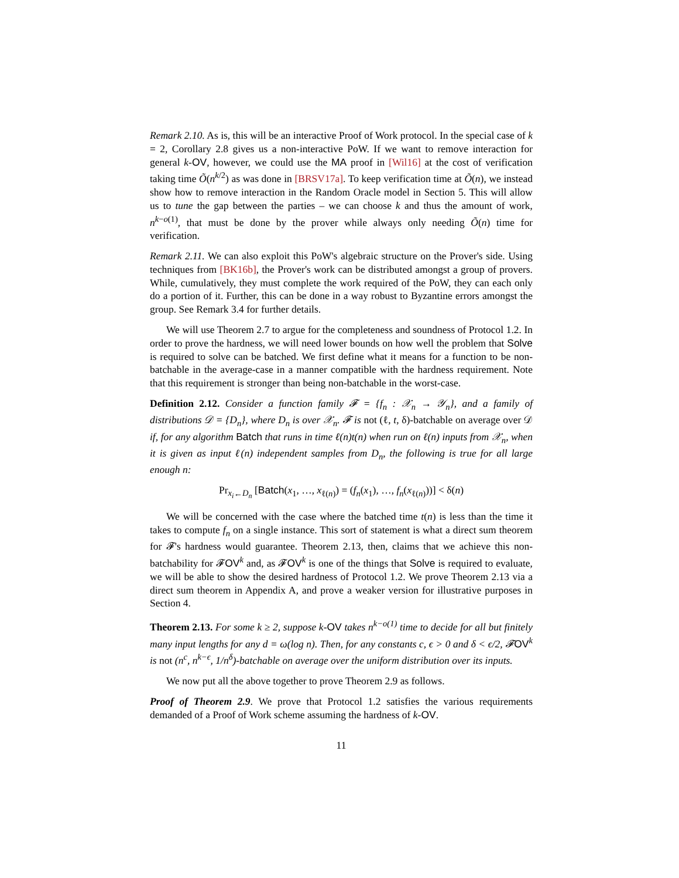Remark 2.10. As is, this will be an interactive Proof of Work protocol. In the special case of k = 2, Corollary 2.8 gives us a non-interactive PoW. If we want to remove interaction for general k-OV, however, we could use the MA proof in [Wil16] at the cost of verification taking time Õ(n<sup>k/2</sup>) as was done in [BRSV17a]. To keep verification time at Õ(n), we instead show how to remove interaction in the Random Oracle model in Section 5. This will allow us to tune the gap between the parties – we can choose k and thus the amount of work, n<sup>k−o(1)</sup>, that must be done by the prover while always only needing Õ(n) time for verification.
Remark 2.11. We can also exploit this PoW's algebraic structure on the Prover's side. Using techniques from [BK16b], the Prover's work can be distributed amongst a group of provers. While, cumulatively, they must complete the work required of the PoW, they can each only do a portion of it. Further, this can be done in a way robust to Byzantine errors amongst the group. See Remark 3.4 for further details.
We will use Theorem 2.7 to argue for the completeness and soundness of Protocol 1.2. In order to prove the hardness, we will need lower bounds on how well the problem that Solve is required to solve can be batched. We first define what it means for a function to be non-batchable in the average-case in a manner compatible with the hardness requirement. Note that this requirement is stronger than being non-batchable in the worst-case.
Definition 2.12. Consider a function family 𝓕 = {f<sub>n</sub> : 𝒳<sub>n</sub> → 𝒴<sub>n</sub>}, and a family of distributions 𝒟 = {D<sub>n</sub>}, where D<sub>n</sub> is over 𝒳<sub>n</sub>. 𝓕 is not (ℓ, t, δ)-batchable on average over 𝒟 if, for any algorithm Batch that runs in time ℓ(n)t(n) when run on ℓ(n) inputs from 𝒳<sub>n</sub>, when it is given as input ℓ(n) independent samples from D<sub>n</sub>, the following is true for all large enough n:
Pr<sub>x<sub>i</sub>←D<sub>n</sub></sub> [Batch(x<sub>1</sub>, …, x<sub>ℓ(n)</sub>) = (f<sub>n</sub>(x<sub>1</sub>), …, f<sub>n</sub>(x<sub>ℓ(n)</sub>))] < δ(n)
We will be concerned with the case where the batched time t(n) is less than the time it takes to compute f<sub>n</sub> on a single instance. This sort of statement is what a direct sum theorem for 𝓕's hardness would guarantee. Theorem 2.13, then, claims that we achieve this non-batchability for 𝓕OV<sup>k</sup> and, as 𝓕OV<sup>k</sup> is one of the things that Solve is required to evaluate, we will be able to show the desired hardness of Protocol 1.2. We prove Theorem 2.13 via a direct sum theorem in Appendix A, and prove a weaker version for illustrative purposes in Section 4.
Theorem 2.13. For some k ≥ 2, suppose k-OV takes n<sup>k−o(1)</sup> time to decide for all but finitely many input lengths for any d = ω(log n). Then, for any constants c, ϵ > 0 and δ < ϵ/2, 𝓕OV<sup>k</sup> is not (n<sup>c</sup>, n<sup>k−ϵ</sup>, 1/n<sup>δ</sup>)-batchable on average over the uniform distribution over its inputs.
We now put all the above together to prove Theorem 2.9 as follows.
Proof of Theorem 2.9. We prove that Protocol 1.2 satisfies the various requirements demanded of a Proof of Work scheme assuming the hardness of k-OV.
11